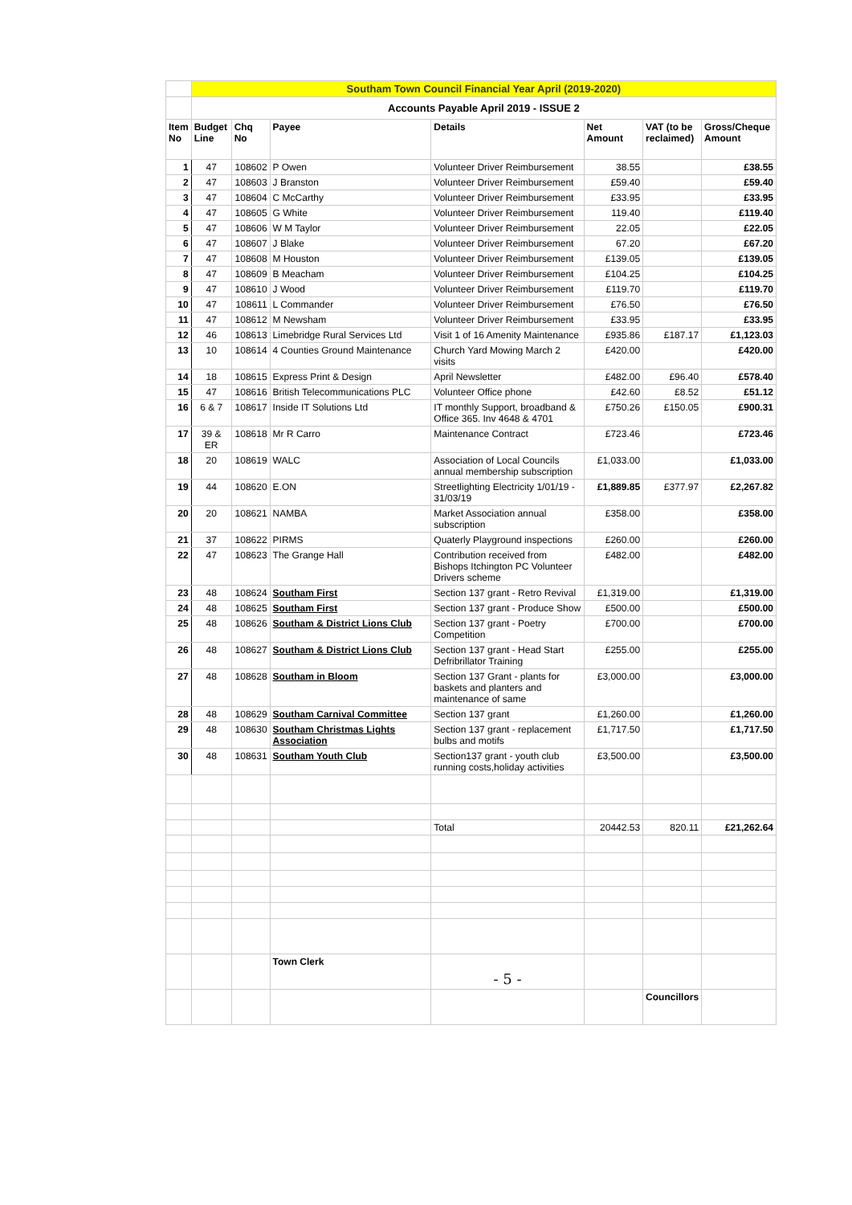| | Southam Town Council Financial Year April (2019-2020) | | | | | | |
| | Accounts Payable April 2019 - ISSUE 2 | | | | | | |
| Item No | Budget Line | Chq No | Payee | Details | Net Amount | VAT (to be reclaimed) | Gross/Cheque Amount |
| 1 | 47 | 108602 | P Owen | Volunteer Driver Reimbursement | 38.55 | | £38.55 |
| 2 | 47 | 108603 | J Branston | Volunteer Driver Reimbursement | £59.40 | | £59.40 |
| 3 | 47 | 108604 | C McCarthy | Volunteer Driver Reimbursement | £33.95 | | £33.95 |
| 4 | 47 | 108605 | G White | Volunteer Driver Reimbursement | 119.40 | | £119.40 |
| 5 | 47 | 108606 | W M Taylor | Volunteer Driver Reimbursement | 22.05 | | £22.05 |
| 6 | 47 | 108607 | J Blake | Volunteer Driver Reimbursement | 67.20 | | £67.20 |
| 7 | 47 | 108608 | M Houston | Volunteer Driver Reimbursement | £139.05 | | £139.05 |
| 8 | 47 | 108609 | B Meacham | Volunteer Driver Reimbursement | £104.25 | | £104.25 |
| 9 | 47 | 108610 | J Wood | Volunteer Driver Reimbursement | £119.70 | | £119.70 |
| 10 | 47 | 108611 | L Commander | Volunteer Driver Reimbursement | £76.50 | | £76.50 |
| 11 | 47 | 108612 | M Newsham | Volunteer Driver Reimbursement | £33.95 | | £33.95 |
| 12 | 46 | 108613 | Limebridge Rural Services Ltd | Visit 1 of 16 Amenity Maintenance | £935.86 | £187.17 | £1,123.03 |
| 13 | 10 | 108614 | 4 Counties Ground Maintenance | Church Yard Mowing March 2 visits | £420.00 | | £420.00 |
| 14 | 18 | 108615 | Express Print & Design | April Newsletter | £482.00 | £96.40 | £578.40 |
| 15 | 47 | 108616 | British Telecommunications PLC | Volunteer Office phone | £42.60 | £8.52 | £51.12 |
| 16 | 6 & 7 | 108617 | Inside IT Solutions Ltd | IT monthly Support, broadband & Office 365. Inv 4648 & 4701 | £750.26 | £150.05 | £900.31 |
| 17 | 39 & ER | 108618 | Mr R Carro | Maintenance Contract | £723.46 | | £723.46 |
| 18 | 20 | 108619 | WALC | Association of Local Councils annual membership subscription | £1,033.00 | | £1,033.00 |
| 19 | 44 | 108620 | E.ON | Streetlighting Electricity 1/01/19 - 31/03/19 | £1,889.85 | £377.97 | £2,267.82 |
| 20 | 20 | 108621 | NAMBA | Market Association annual subscription | £358.00 | | £358.00 |
| 21 | 37 | 108622 | PIRMS | Quaterly Playground inspections | £260.00 | | £260.00 |
| 22 | 47 | 108623 | The Grange Hall | Contribution received from Bishops Itchington PC Volunteer Drivers scheme | £482.00 | | £482.00 |
| 23 | 48 | 108624 | Southam First | Section 137 grant - Retro Revival | £1,319.00 | | £1,319.00 |
| 24 | 48 | 108625 | Southam First | Section 137 grant - Produce Show | £500.00 | | £500.00 |
| 25 | 48 | 108626 | Southam & District Lions Club | Section 137 grant - Poetry Competition | £700.00 | | £700.00 |
| 26 | 48 | 108627 | Southam & District Lions Club | Section 137 grant - Head Start Defribrillator Training | £255.00 | | £255.00 |
| 27 | 48 | 108628 | Southam in Bloom | Section 137 Grant - plants for baskets and planters and maintenance of same | £3,000.00 | | £3,000.00 |
| 28 | 48 | 108629 | Southam Carnival Committee | Section 137 grant | £1,260.00 | | £1,260.00 |
| 29 | 48 | 108630 | Southam Christmas Lights Association | Section 137 grant - replacement bulbs and motifs | £1,717.50 | | £1,717.50 |
| 30 | 48 | 108631 | Southam Youth Club | Section137 grant - youth club running costs,holiday activities | £3,500.00 | | £3,500.00 |
| | | | | Total | 20442.53 | 820.11 | £21,262.64 |
| | | | Town Clerk | - 5 - | | | |
| | | | | | | Councillors | |